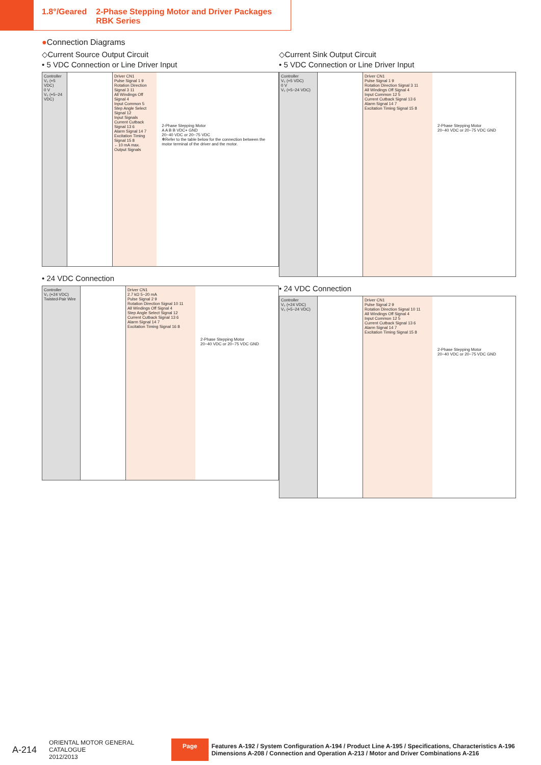1.8°/Geared 2-Phase Stepping Motor and Driver Packages
RBK Series
●Connection Diagrams
◇Current Source Output Circuit
• 5 VDC Connection or Line Driver Input
Controller
V₀ (+5 VDC)
0 V
V₀ (+5~24 VDC)
Driver CN1
Pulse Signal 1 9
Rotation Direction Signal 3 11
All Windings Off Signal 4
Input Common 5
Step Angle Select Signal 12
Input Signals
Current Cutback Signal 13 6
Alarm Signal 14 7
Excitation Timing Signal 15 8
←10 mA max.
Output Signals
2-Phase Stepping Motor
A A B B VDC+ GND
20~40 VDC or 20~75 VDC
✻Refer to the table below for the connection between the motor terminal of the driver and the motor.
• 24 VDC Connection
Controller
V₀ (+24 VDC)
Twisted-Pair Wire
Driver CN1
2.7 kΩ 5~20 mA
Pulse Signal 2 9
Rotation Direction Signal 10 11
All Windings Off Signal 4
Step Angle Select Signal 12
Current Cutback Signal 13 6
Alarm Signal 14 7
Excitation Timing Signal 16 8
2-Phase Stepping Motor
20~40 VDC or 20~75 VDC GND
◇Current Sink Output Circuit
• 5 VDC Connection or Line Driver Input
Controller
V₀ (+5 VDC)
0 V
V₀ (+5~24 VDC)
Driver CN1
Pulse Signal 1 9
Rotation Direction Signal 3 11
All Windings Off Signal 4
Input Common 12 5
Current Cutback Signal 13 6
Alarm Signal 14 7
Excitation Timing Signal 15 8
2-Phase Stepping Motor
20~40 VDC or 20~75 VDC GND
• 24 VDC Connection
Controller
V₀ (+24 VDC)
V₀ (+5~24 VDC)
Driver CN1
Pulse Signal 2 9
Rotation Direction Signal 10 11
All Windings Off Signal 4
Input Common 12 5
Current Cutback Signal 13 6
Alarm Signal 14 7
Excitation Timing Signal 15 8
2-Phase Stepping Motor
20~40 VDC or 20~75 VDC GND
A-214 ORIENTAL MOTOR GENERAL CATALOGUE
2012/2013 Page Features A-192 / System Configuration A-194 / Product Line A-195 / Specifications, Characteristics A-196
Dimensions A-208 / Connection and Operation A-213 / Motor and Driver Combinations A-216